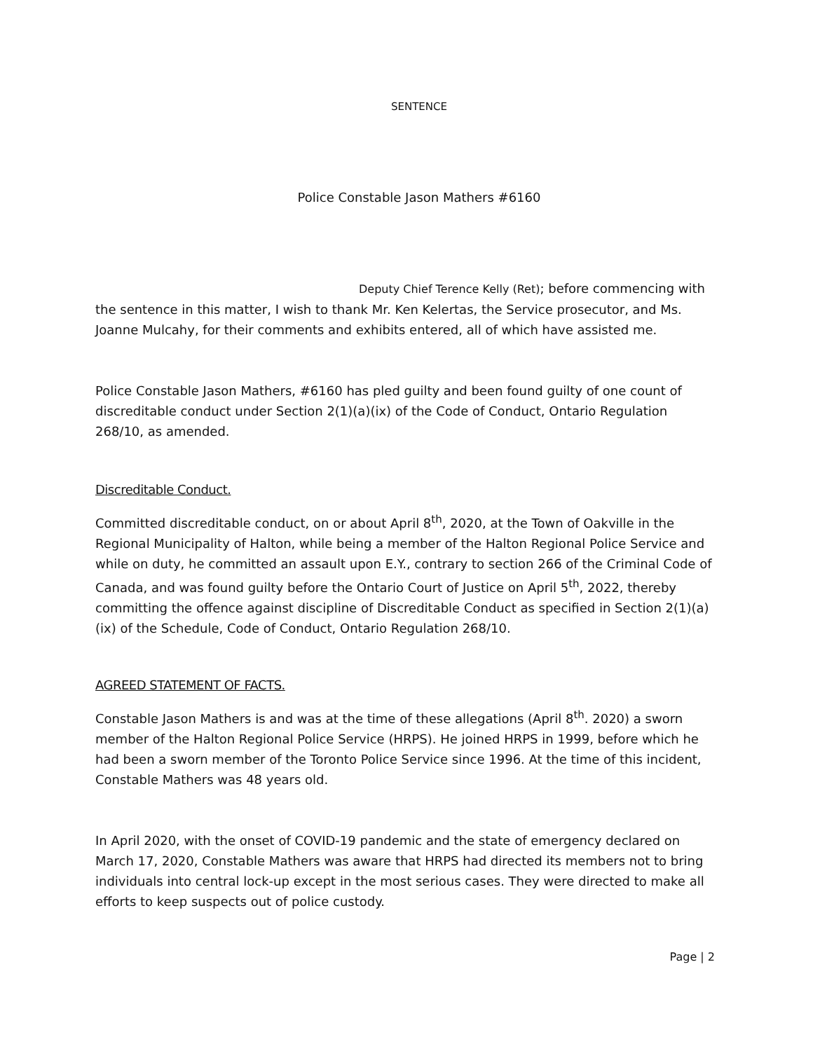SENTENCE
Police Constable Jason Mathers #6160
Deputy Chief Terence Kelly (Ret); before commencing with the sentence in this matter, I wish to thank Mr. Ken Kelertas, the Service prosecutor, and Ms. Joanne Mulcahy, for their comments and exhibits entered, all of which have assisted me.
Police Constable Jason Mathers, #6160 has pled guilty and been found guilty of one count of discreditable conduct under Section 2(1)(a)(ix) of the Code of Conduct, Ontario Regulation 268/10, as amended.
Discreditable Conduct.
Committed discreditable conduct, on or about April 8<sup>th</sup>, 2020, at the Town of Oakville in the Regional Municipality of Halton, while being a member of the Halton Regional Police Service and while on duty, he committed an assault upon E.Y., contrary to section 266 of the Criminal Code of Canada, and was found guilty before the Ontario Court of Justice on April 5<sup>th</sup>, 2022, thereby committing the offence against discipline of Discreditable Conduct as specified in Section 2(1)(a)(ix) of the Schedule, Code of Conduct, Ontario Regulation 268/10.
AGREED STATEMENT OF FACTS.
Constable Jason Mathers is and was at the time of these allegations (April 8<sup>th</sup>. 2020) a sworn member of the Halton Regional Police Service (HRPS). He joined HRPS in 1999, before which he had been a sworn member of the Toronto Police Service since 1996. At the time of this incident, Constable Mathers was 48 years old.
In April 2020, with the onset of COVID-19 pandemic and the state of emergency declared on March 17, 2020, Constable Mathers was aware that HRPS had directed its members not to bring individuals into central lock-up except in the most serious cases. They were directed to make all efforts to keep suspects out of police custody.
Page | 2